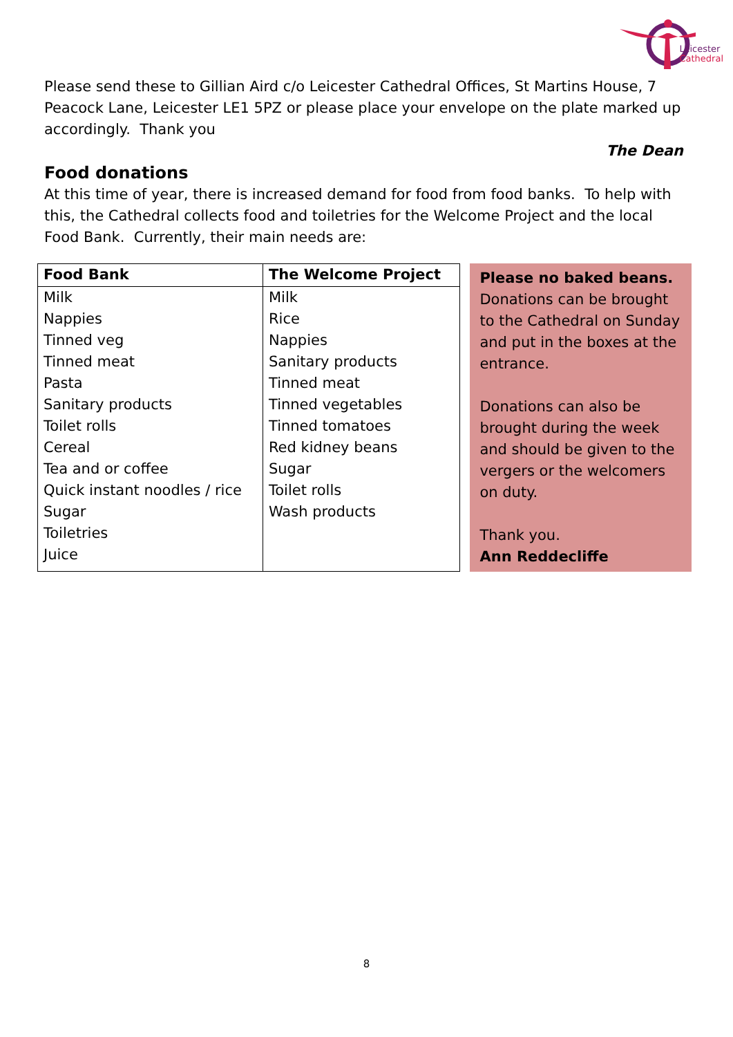Leicester
Cathedral
Please send these to Gillian Aird c/o Leicester Cathedral Offices, St Martins House, 7 Peacock Lane, Leicester LE1 5PZ or please place your envelope on the plate marked up accordingly. Thank you
The Dean
Food donations
At this time of year, there is increased demand for food from food banks. To help with this, the Cathedral collects food and toiletries for the Welcome Project and the local Food Bank. Currently, their main needs are:
| Food Bank | The Welcome Project |
| --- | --- |
| Milk Nappies Tinned veg Tinned meat Pasta Sanitary products Toilet rolls Cereal Tea and or coffee Quick instant noodles / rice Sugar Toiletries Juice | Milk Rice Nappies Sanitary products Tinned meat Tinned vegetables Tinned tomatoes Red kidney beans Sugar Toilet rolls Wash products |
Please no baked beans. Donations can be brought to the Cathedral on Sunday and put in the boxes at the entrance.
Donations can also be brought during the week and should be given to the vergers or the welcomers on duty.
Thank you.
Ann Reddecliffe
8